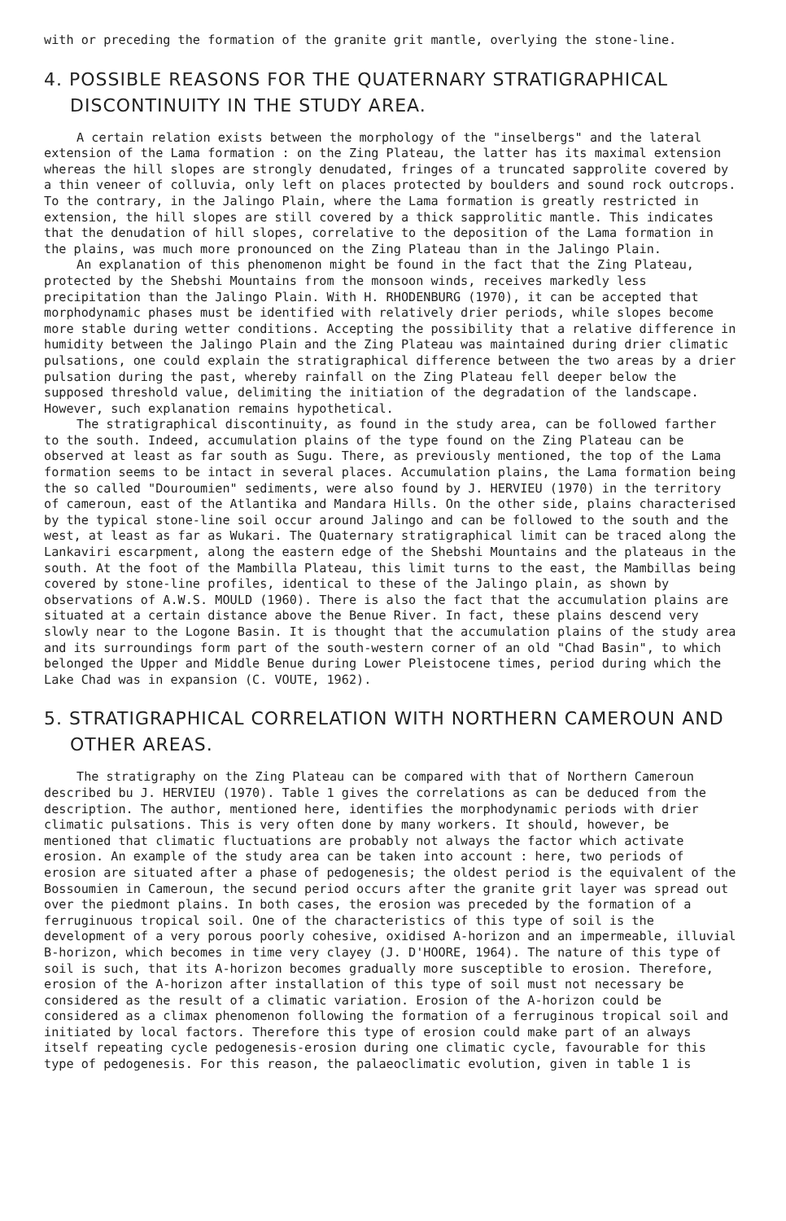with or preceding the formation of the granite grit mantle, overlying the stone-line.
4. POSSIBLE REASONS FOR THE QUATERNARY STRATIGRAPHICAL DISCONTINUITY IN THE STUDY AREA.
A certain relation exists between the morphology of the "inselbergs" and the lateral extension of the Lama formation : on the Zing Plateau, the latter has its maximal extension whereas the hill slopes are strongly denudated, fringes of a truncated sapprolite covered by a thin veneer of colluvia, only left on places protected by boulders and sound rock outcrops. To the contrary, in the Jalingo Plain, where the Lama formation is greatly restricted in extension, the hill slopes are still covered by a thick sapprolitic mantle. This indicates that the denudation of hill slopes, correlative to the deposition of the Lama formation in the plains, was much more pronounced on the Zing Plateau than in the Jalingo Plain.
An explanation of this phenomenon might be found in the fact that the Zing Plateau, protected by the Shebshi Mountains from the monsoon winds, receives markedly less precipitation than the Jalingo Plain. With H. RHODENBURG (1970), it can be accepted that morphodynamic phases must be identified with relatively drier periods, while slopes become more stable during wetter conditions. Accepting the possibility that a relative difference in humidity between the Jalingo Plain and the Zing Plateau was maintained during drier climatic pulsations, one could explain the stratigraphical difference between the two areas by a drier pulsation during the past, whereby rainfall on the Zing Plateau fell deeper below the supposed threshold value, delimiting the initiation of the degradation of the landscape. However, such explanation remains hypothetical.
The stratigraphical discontinuity, as found in the study area, can be followed farther to the south. Indeed, accumulation plains of the type found on the Zing Plateau can be observed at least as far south as Sugu. There, as previously mentioned, the top of the Lama formation seems to be intact in several places. Accumulation plains, the Lama formation being the so called "Douroumien" sediments, were also found by J. HERVIEU (1970) in the territory of cameroun, east of the Atlantika and Mandara Hills. On the other side, plains characterised by the typical stone-line soil occur around Jalingo and can be followed to the south and the west, at least as far as Wukari. The Quaternary stratigraphical limit can be traced along the Lankaviri escarpment, along the eastern edge of the Shebshi Mountains and the plateaus in the south. At the foot of the Mambilla Plateau, this limit turns to the east, the Mambillas being covered by stone-line profiles, identical to these of the Jalingo plain, as shown by observations of A.W.S. MOULD (1960). There is also the fact that the accumulation plains are situated at a certain distance above the Benue River. In fact, these plains descend very slowly near to the Logone Basin. It is thought that the accumulation plains of the study area and its surroundings form part of the south-western corner of an old "Chad Basin", to which belonged the Upper and Middle Benue during Lower Pleistocene times, period during which the Lake Chad was in expansion (C. VOUTE, 1962).
5. STRATIGRAPHICAL CORRELATION WITH NORTHERN CAMEROUN AND OTHER AREAS.
The stratigraphy on the Zing Plateau can be compared with that of Northern Cameroun described bu J. HERVIEU (1970). Table 1 gives the correlations as can be deduced from the description. The author, mentioned here, identifies the morphodynamic periods with drier climatic pulsations. This is very often done by many workers. It should, however, be mentioned that climatic fluctuations are probably not always the factor which activate erosion. An example of the study area can be taken into account : here, two periods of erosion are situated after a phase of pedogenesis; the oldest period is the equivalent of the Bossoumien in Cameroun, the secund period occurs after the granite grit layer was spread out over the piedmont plains. In both cases, the erosion was preceded by the formation of a ferruginuous tropical soil. One of the characteristics of this type of soil is the development of a very porous poorly cohesive, oxidised A-horizon and an impermeable, illuvial B-horizon, which becomes in time very clayey (J. D'HOORE, 1964). The nature of this type of soil is such, that its A-horizon becomes gradually more susceptible to erosion. Therefore, erosion of the A-horizon after installation of this type of soil must not necessary be considered as the result of a climatic variation. Erosion of the A-horizon could be considered as a climax phenomenon following the formation of a ferruginous tropical soil and initiated by local factors. Therefore this type of erosion could make part of an always itself repeating cycle pedogenesis-erosion during one climatic cycle, favourable for this type of pedogenesis. For this reason, the palaeoclimatic evolution, given in table 1 is